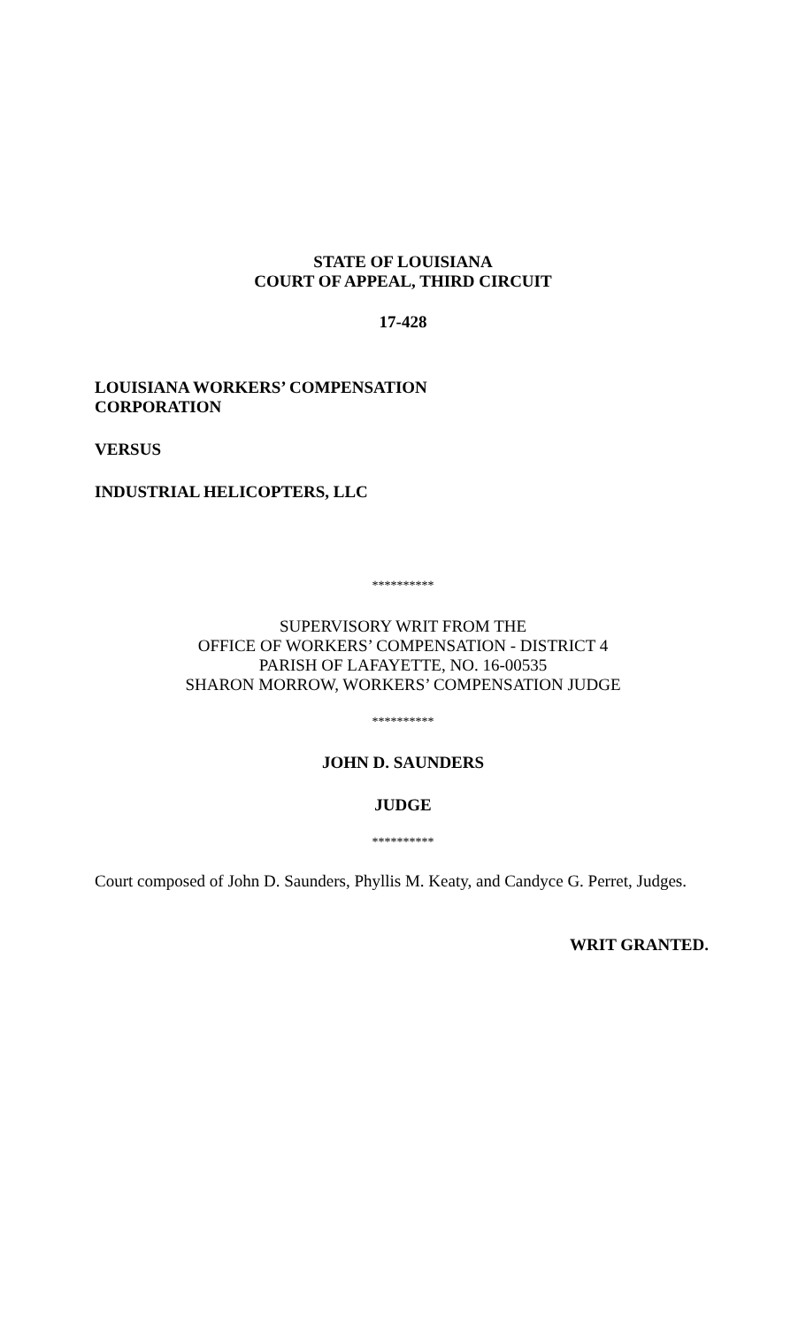STATE OF LOUISIANA
COURT OF APPEAL, THIRD CIRCUIT
17-428
LOUISIANA WORKERS’ COMPENSATION
CORPORATION
VERSUS
INDUSTRIAL HELICOPTERS, LLC
**********
SUPERVISORY WRIT FROM THE
OFFICE OF WORKERS’ COMPENSATION - DISTRICT 4
PARISH OF LAFAYETTE, NO. 16-00535
SHARON MORROW, WORKERS’ COMPENSATION JUDGE
**********
JOHN D. SAUNDERS
JUDGE
**********
Court composed of John D. Saunders, Phyllis M. Keaty, and Candyce G. Perret, Judges.
WRIT GRANTED.